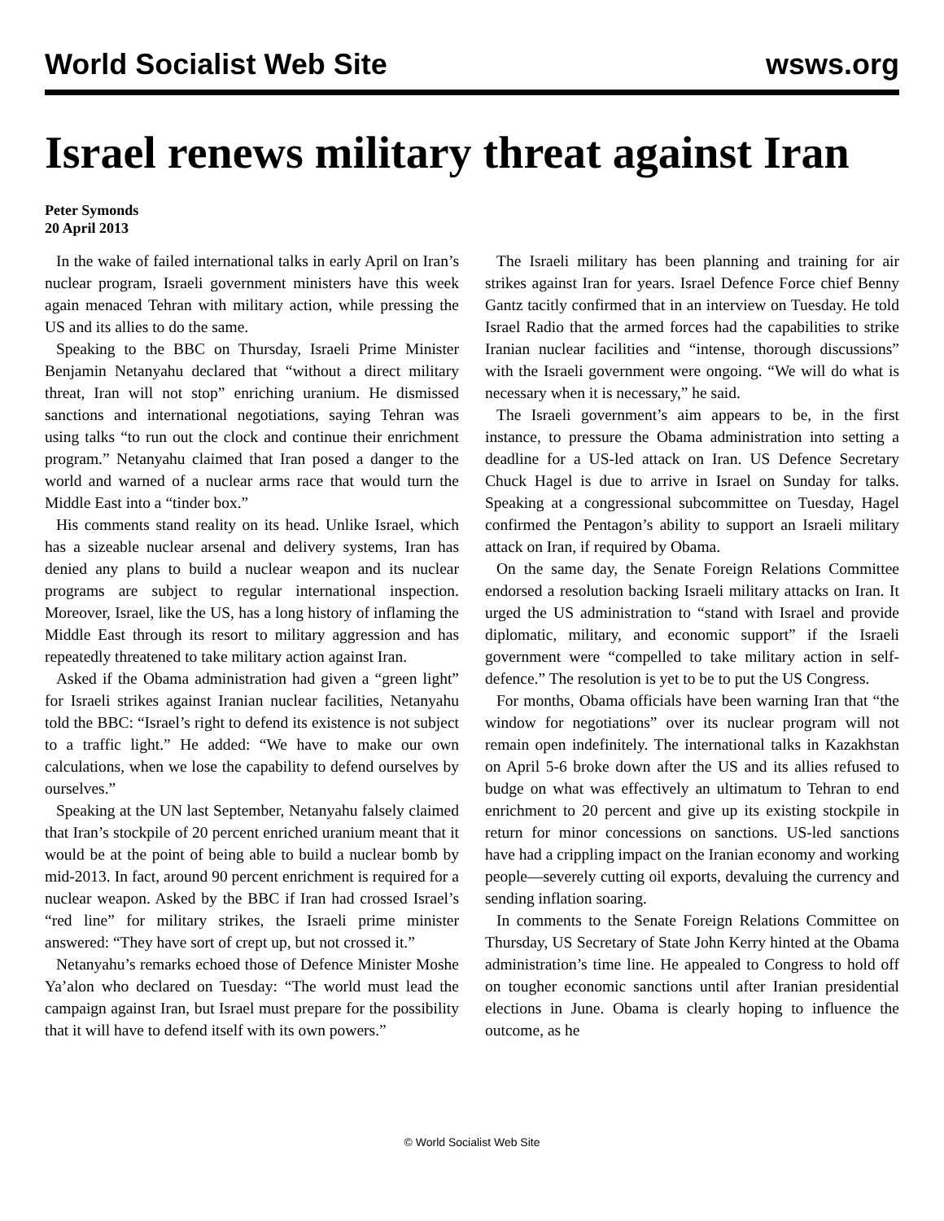World Socialist Web Site wsws.org
Israel renews military threat against Iran
Peter Symonds
20 April 2013
In the wake of failed international talks in early April on Iran’s nuclear program, Israeli government ministers have this week again menaced Tehran with military action, while pressing the US and its allies to do the same.
Speaking to the BBC on Thursday, Israeli Prime Minister Benjamin Netanyahu declared that “without a direct military threat, Iran will not stop” enriching uranium. He dismissed sanctions and international negotiations, saying Tehran was using talks “to run out the clock and continue their enrichment program.” Netanyahu claimed that Iran posed a danger to the world and warned of a nuclear arms race that would turn the Middle East into a “tinder box.”
His comments stand reality on its head. Unlike Israel, which has a sizeable nuclear arsenal and delivery systems, Iran has denied any plans to build a nuclear weapon and its nuclear programs are subject to regular international inspection. Moreover, Israel, like the US, has a long history of inflaming the Middle East through its resort to military aggression and has repeatedly threatened to take military action against Iran.
Asked if the Obama administration had given a “green light” for Israeli strikes against Iranian nuclear facilities, Netanyahu told the BBC: “Israel’s right to defend its existence is not subject to a traffic light.” He added: “We have to make our own calculations, when we lose the capability to defend ourselves by ourselves.”
Speaking at the UN last September, Netanyahu falsely claimed that Iran’s stockpile of 20 percent enriched uranium meant that it would be at the point of being able to build a nuclear bomb by mid-2013. In fact, around 90 percent enrichment is required for a nuclear weapon. Asked by the BBC if Iran had crossed Israel’s “red line” for military strikes, the Israeli prime minister answered: “They have sort of crept up, but not crossed it.”
Netanyahu’s remarks echoed those of Defence Minister Moshe Ya’alon who declared on Tuesday: “The world must lead the campaign against Iran, but Israel must prepare for the possibility that it will have to defend itself with its own powers.”
The Israeli military has been planning and training for air strikes against Iran for years. Israel Defence Force chief Benny Gantz tacitly confirmed that in an interview on Tuesday. He told Israel Radio that the armed forces had the capabilities to strike Iranian nuclear facilities and “intense, thorough discussions” with the Israeli government were ongoing. “We will do what is necessary when it is necessary,” he said.
The Israeli government’s aim appears to be, in the first instance, to pressure the Obama administration into setting a deadline for a US-led attack on Iran. US Defence Secretary Chuck Hagel is due to arrive in Israel on Sunday for talks. Speaking at a congressional subcommittee on Tuesday, Hagel confirmed the Pentagon’s ability to support an Israeli military attack on Iran, if required by Obama.
On the same day, the Senate Foreign Relations Committee endorsed a resolution backing Israeli military attacks on Iran. It urged the US administration to “stand with Israel and provide diplomatic, military, and economic support” if the Israeli government were “compelled to take military action in self-defence.” The resolution is yet to be to put the US Congress.
For months, Obama officials have been warning Iran that “the window for negotiations” over its nuclear program will not remain open indefinitely. The international talks in Kazakhstan on April 5-6 broke down after the US and its allies refused to budge on what was effectively an ultimatum to Tehran to end enrichment to 20 percent and give up its existing stockpile in return for minor concessions on sanctions. US-led sanctions have had a crippling impact on the Iranian economy and working people—severely cutting oil exports, devaluing the currency and sending inflation soaring.
In comments to the Senate Foreign Relations Committee on Thursday, US Secretary of State John Kerry hinted at the Obama administration’s time line. He appealed to Congress to hold off on tougher economic sanctions until after Iranian presidential elections in June. Obama is clearly hoping to influence the outcome, as he
© World Socialist Web Site